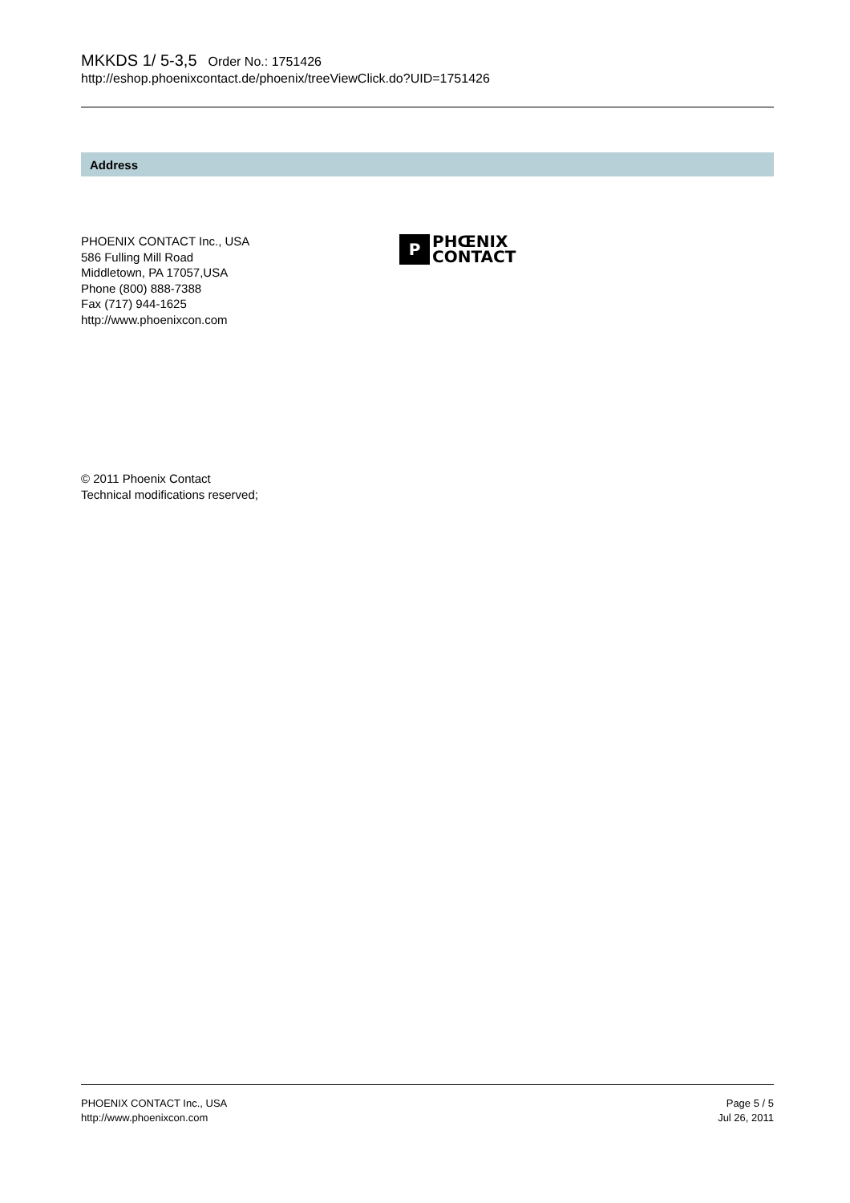MKKDS 1/ 5-3,5 Order No.: 1751426
http://eshop.phoenixcontact.de/phoenix/treeViewClick.do?UID=1751426
Address
PHOENIX CONTACT Inc., USA
586 Fulling Mill Road
Middletown, PA 17057,USA
Phone (800) 888-7388
Fax (717) 944-1625
http://www.phoenixcon.com
P
PHŒNIX
CONTACT
© 2011 Phoenix Contact
Technical modifications reserved;
PHOENIX CONTACT Inc., USA
http://www.phoenixcon.com
Page 5 / 5
Jul 26, 2011